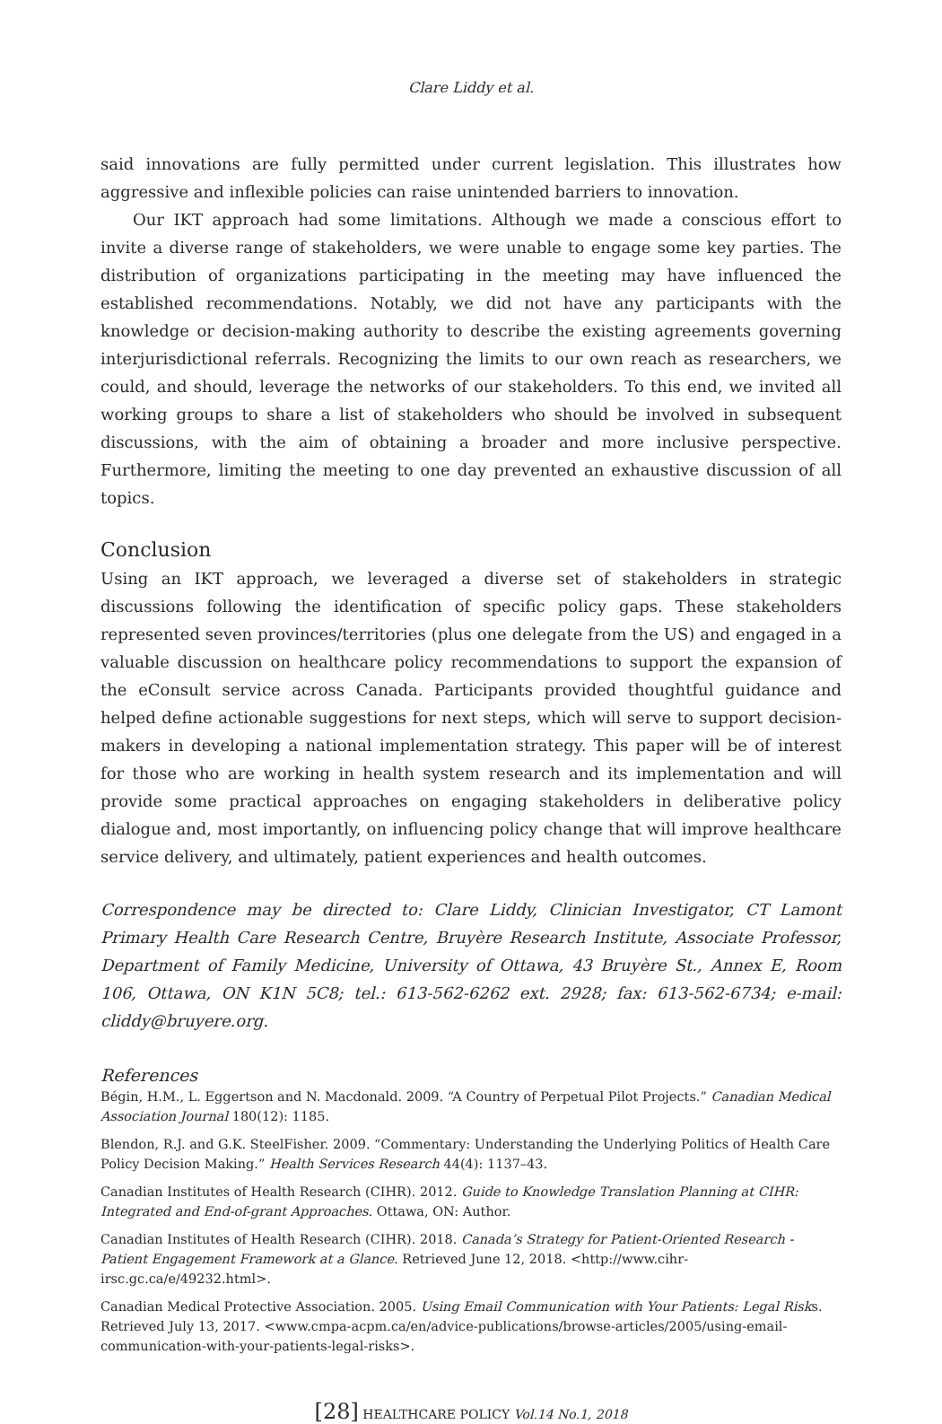Clare Liddy et al.
said innovations are fully permitted under current legislation. This illustrates how aggressive and inflexible policies can raise unintended barriers to innovation.
Our IKT approach had some limitations. Although we made a conscious effort to invite a diverse range of stakeholders, we were unable to engage some key parties. The distribution of organizations participating in the meeting may have influenced the established recommendations. Notably, we did not have any participants with the knowledge or decision-making authority to describe the existing agreements governing interjurisdictional referrals. Recognizing the limits to our own reach as researchers, we could, and should, leverage the networks of our stakeholders. To this end, we invited all working groups to share a list of stakeholders who should be involved in subsequent discussions, with the aim of obtaining a broader and more inclusive perspective. Furthermore, limiting the meeting to one day prevented an exhaustive discussion of all topics.
Conclusion
Using an IKT approach, we leveraged a diverse set of stakeholders in strategic discussions following the identification of specific policy gaps. These stakeholders represented seven provinces/territories (plus one delegate from the US) and engaged in a valuable discussion on healthcare policy recommendations to support the expansion of the eConsult service across Canada. Participants provided thoughtful guidance and helped define actionable suggestions for next steps, which will serve to support decision-makers in developing a national implementation strategy. This paper will be of interest for those who are working in health system research and its implementation and will provide some practical approaches on engaging stakeholders in deliberative policy dialogue and, most importantly, on influencing policy change that will improve healthcare service delivery, and ultimately, patient experiences and health outcomes.
Correspondence may be directed to: Clare Liddy, Clinician Investigator, CT Lamont Primary Health Care Research Centre, Bruyère Research Institute, Associate Professor, Department of Family Medicine, University of Ottawa, 43 Bruyère St., Annex E, Room 106, Ottawa, ON K1N 5C8; tel.: 613-562-6262 ext. 2928; fax: 613-562-6734; e-mail: cliddy@bruyere.org.
References
Bégin, H.M., L. Eggertson and N. Macdonald. 2009. “A Country of Perpetual Pilot Projects.” Canadian Medical Association Journal 180(12): 1185.
Blendon, R.J. and G.K. SteelFisher. 2009. “Commentary: Understanding the Underlying Politics of Health Care Policy Decision Making.” Health Services Research 44(4): 1137–43.
Canadian Institutes of Health Research (CIHR). 2012. Guide to Knowledge Translation Planning at CIHR: Integrated and End-of-grant Approaches. Ottawa, ON: Author.
Canadian Institutes of Health Research (CIHR). 2018. Canada’s Strategy for Patient-Oriented Research - Patient Engagement Framework at a Glance. Retrieved June 12, 2018. <http://www.cihr-irsc.gc.ca/e/49232.html>.
Canadian Medical Protective Association. 2005. Using Email Communication with Your Patients: Legal Risks. Retrieved July 13, 2017. <www.cmpa-acpm.ca/en/advice-publications/browse-articles/2005/using-email-communication-with-your-patients-legal-risks>.
[28] HEALTHCARE POLICY Vol.14 No.1, 2018